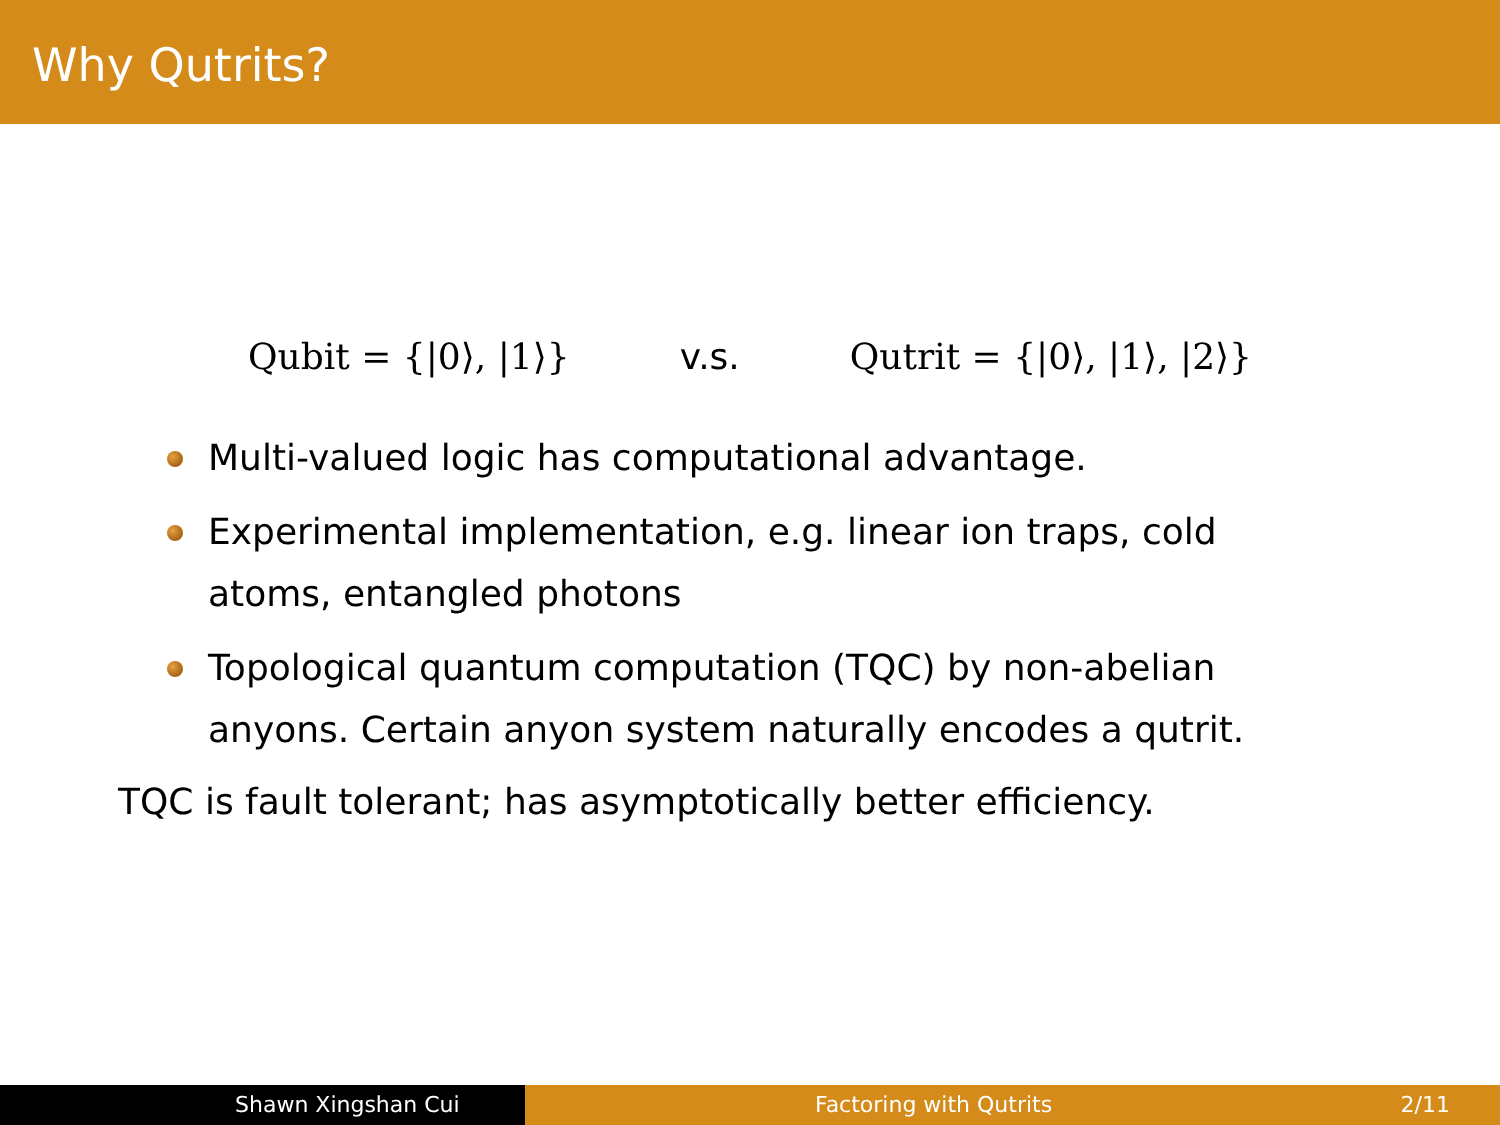Why Qutrits?
Qubit = {|0⟩, |1⟩} v.s. Qutrit = {|0⟩, |1⟩, |2⟩}
Multi-valued logic has computational advantage.
Experimental implementation, e.g. linear ion traps, cold atoms, entangled photons
Topological quantum computation (TQC) by non-abelian anyons. Certain anyon system naturally encodes a qutrit.
TQC is fault tolerant; has asymptotically better efficiency.
Shawn Xingshan Cui Factoring with Qutrits 2/11